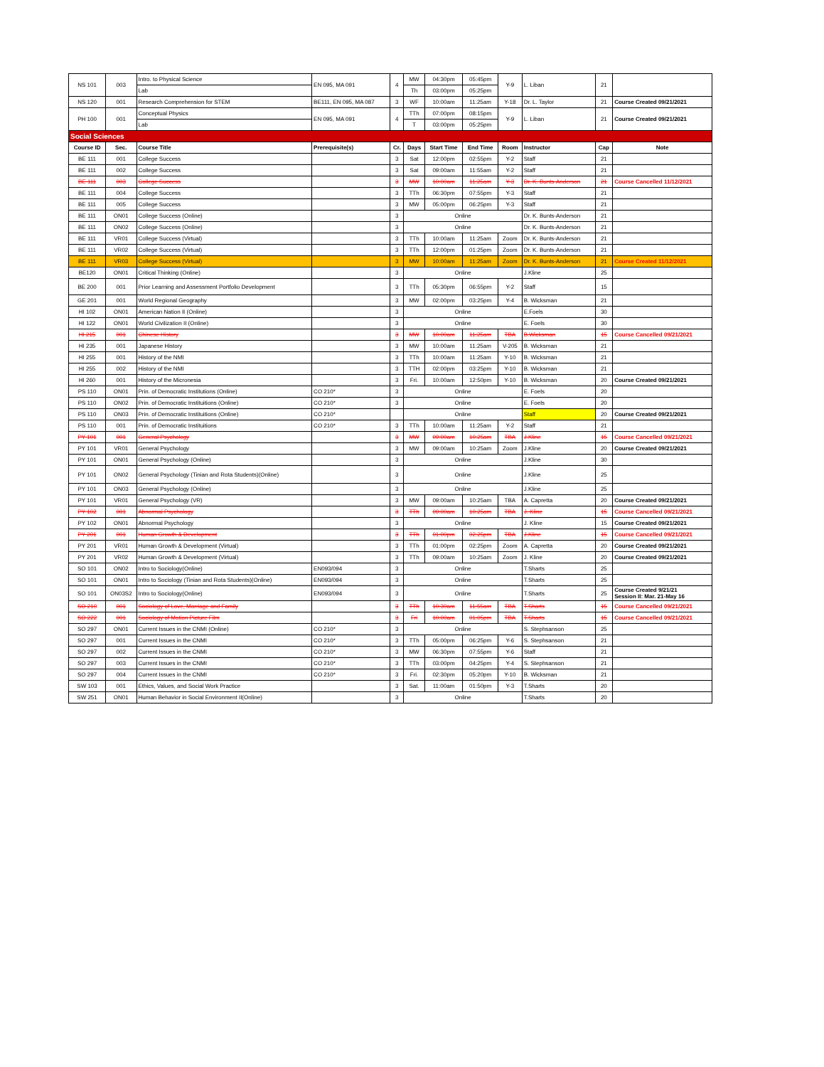| NS 101 | 003 | Intro. to Physical Science | EN 095, MA 091 | 4 | MW | 04:30pm | 05:45pm | Y-9 | L. Liban | 21 | |
| | | Lab | | | Th | 03:00pm | 05:25pm | | | | |
| NS 120 | 001 | Research Comprehension for STEM | BE111, EN 095, MA 087 | 3 | WF | 10:00am | 11:25am | Y-18 | Dr. L. Taylor | 21 | Course Created 09/21/2021 |
| PH 100 | 001 | Conceptual Physics | EN 095, MA 091 | 4 | TTh | 07:00pm | 08:15pm | Y-9 | L. Liban | 21 | Course Created 09/21/2021 |
| | | Lab | | | T | 03:00pm | 05:25pm | | | | |
| Social Sciences | | | | | | | | | | | |
| Course ID | Sec. | Course Title | Prerequisite(s) | Cr. | Days | Start Time | End Time | Room | Instructor | Cap | Note |
| BE 111 | 001 | College Success | | 3 | Sat | 12:00pm | 02:55pm | Y-2 | Staff | 21 | |
| BE 111 | 002 | College Success | | 3 | Sat | 09:00am | 11:55am | Y-2 | Staff | 21 | |
| BE 111 | 003 | College Success | | 3 | MW | 10:00am | 11:25am | Y-3 | Dr. K. Bunts-Anderson | 21 | Course Cancelled 11/12/2021 |
| BE 111 | 004 | College Success | | 3 | TTh | 06:30pm | 07:55pm | Y-3 | Staff | 21 | |
| BE 111 | 005 | College Success | | 3 | MW | 05:00pm | 06:25pm | Y-3 | Staff | 21 | |
| BE 111 | ON01 | College Success (Online) | | 3 | Online | | | | Dr. K. Bunts-Anderson | 21 | |
| BE 111 | ON02 | College Success (Online) | | 3 | Online | | | | Dr. K. Bunts-Anderson | 21 | |
| BE 111 | VR01 | College Success (Virtual) | | 3 | TTh | 10:00am | 11:25am | Zoom | Dr. K. Bunts-Anderson | 21 | |
| BE 111 | VR02 | College Success (Virtual) | | 3 | TTh | 12:00pm | 01:25pm | Zoom | Dr. K. Bunts-Anderson | 21 | |
| BE 111 | VR03 | College Success (Virtual) | | 3 | MW | 10:00am | 11:25am | Zoom | Dr. K. Bunts-Anderson | 21 | Course Created 11/12/2021 |
| BE120 | ON01 | Critical Thinking (Online) | | 3 | Online | | | | J.Kline | 25 | |
| BE 200 | 001 | Prior Learning and Assessment Portfolio Development | | 3 | TTh | 05:30pm | 06:55pm | Y-2 | Staff | 15 | |
| GE 201 | 001 | World Regional Geography | | 3 | MW | 02:00pm | 03:25pm | Y-4 | B. Wicksman | 21 | |
| HI 102 | ON01 | American Nation II (Online) | | 3 | Online | | | | E.Foels | 30 | |
| HI 122 | ON01 | World Civilization II (Online) | | 3 | Online | | | | E. Foels | 30 | |
| HI 215 | 001 | Chinese History | | 3 | MW | 10:00am | 11:25am | TBA | B.Wicksman | 15 | Course Cancelled 09/21/2021 |
| HI 235 | 001 | Japanese History | | 3 | MW | 10:00am | 11:25am | V-205 | B. Wicksman | 21 | |
| HI 255 | 001 | History of the NMI | | 3 | TTh | 10:00am | 11:25am | Y-10 | B. Wicksman | 21 | |
| HI 255 | 002 | History of the NMI | | 3 | TTH | 02:00pm | 03:25pm | Y-10 | B. Wicksman | 21 | |
| HI 260 | 001 | History of the Micronesia | | 3 | Fri. | 10:00am | 12:50pm | Y-10 | B. Wicksman | 20 | Course Created 09/21/2021 |
| PS 110 | ON01 | Prin. of Democratic Institutions (Online) | CO 210* | 3 | Online | | | | E. Foels | 20 | |
| PS 110 | ON02 | Prin. of Democratic Instituitions (Online) | CO 210* | 3 | Online | | | | E. Foels | 20 | |
| PS 110 | ON03 | Prin. of Democratic Instituitions (Online) | CO 210* | | Online | | | | Staff | 20 | Course Created 09/21/2021 |
| PS 110 | 001 | Prin. of Democratic Instituitions | CO 210* | 3 | TTh | 10:00am | 11:25am | Y-2 | Staff | 21 | |
| PY 101 | 001 | General Psychology | | 3 | MW | 09:00am | 10:25am | TBA | J.Kline | 15 | Course Cancelled 09/21/2021 |
| PY 101 | VR01 | General Psychology | | 3 | MW | 09:00am | 10:25am | Zoom | J.Kline | 20 | Course Created 09/21/2021 |
| PY 101 | ON01 | General Psychology (Online) | | 3 | Online | | | | J.Kline | 30 | |
| PY 101 | ON02 | General Psychology (Tinian and Rota Students)(Online) | | 3 | Online | | | | J.Kline | 25 | |
| PY 101 | ON03 | General Psychology (Online) | | 3 | Online | | | | J.Kline | 25 | |
| PY 101 | VR01 | General Psychology (VR) | | 3 | MW | 09:00am | 10:25am | TBA | A. Capretta | 20 | Course Created 09/21/2021 |
| PY 102 | 001 | Abnormal Psychology | | 3 | TTh | 09:00am | 10:25am | TBA | J. Kline | 15 | Course Cancelled 09/21/2021 |
| PY 102 | ON01 | Abnormal Psychology | | 3 | Online | | | | J. Kline | 15 | Course Created 09/21/2021 |
| PY 201 | 001 | Human Growth & Development | | 3 | TTh | 01:00pm | 02:25pm | TBA | J.Kline | 15 | Course Cancelled 09/21/2021 |
| PY 201 | VR01 | Human Growth & Development (Virtual) | | 3 | TTh | 01:00pm | 02:25pm | Zoom | A. Capretta | 20 | Course Created 09/21/2021 |
| PY 201 | VR02 | Human Growth & Development (Virtual) | | 3 | TTh | 09:00am | 10:25am | Zoom | J. Kline | 20 | Course Created 09/21/2021 |
| SO 101 | ON02 | Intro to Sociology(Online) | EN093/094 | 3 | Online | | | | T.Sharts | 25 | |
| SO 101 | ON01 | Intro to Sociology (Tinian and Rota Students)(Online) | EN093/094 | 3 | Online | | | | T.Sharts | 25 | |
| SO 101 | ON03S2 | Intro to Sociology(Online) | EN093/094 | 3 | Online | | | | T.Sharts | 25 | Course Created 9/21/21 Session II: Mar. 21-May 16 |
| SO 210 | 001 | Sociology of Love, Marriage and Family | | 3 | TTh | 10:30am | 11:55am | TBA | T.Sharts | 15 | Course Cancelled 09/21/2021 |
| SO 222 | 001 | Sociology of Motion Picture Film | | 3 | Fri | 10:00am | 01:05pm | TBA | T.Sharts | 15 | Course Cancelled 09/21/2021 |
| SO 297 | ON01 | Current Issues in the CNMI (Online) | CO 210* | 3 | Online | | | | S. Stephsanson | 25 | |
| SO 297 | 001 | Current Issues in the CNMI | CO 210* | 3 | TTh | 05:00pm | 06:25pm | Y-6 | S. Stephsanson | 21 | |
| SO 297 | 002 | Current Issues in the CNMI | CO 210* | 3 | MW | 06:30pm | 07:55pm | Y-6 | Staff | 21 | |
| SO 297 | 003 | Current Issues in the CNMI | CO 210* | 3 | TTh | 03:00pm | 04:25pm | Y-4 | S. Stephsanson | 21 | |
| SO 297 | 004 | Current Issues in the CNMI | CO 210* | 3 | Fri. | 02:30pm | 05:20pm | Y-10 | B. Wicksman | 21 | |
| SW 103 | 001 | Ethics, Values, and Social Work Practice | | 3 | Sat. | 11:00am | 01:50pm | Y-3 | T.Sharts | 20 | |
| SW 251 | ON01 | Human Behavior in Social Environment II(Online) | | 3 | Online | | | | T.Sharts | 20 | |